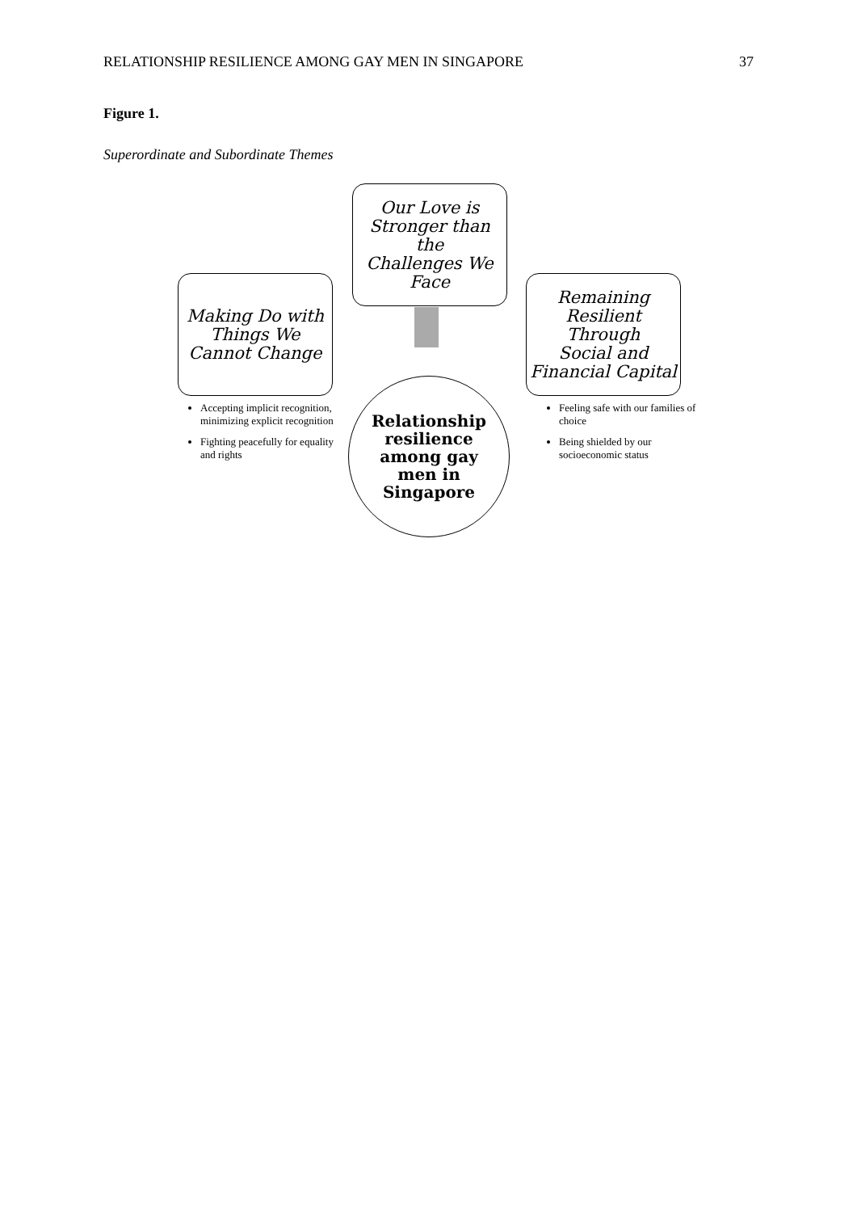RELATIONSHIP RESILIENCE AMONG GAY MEN IN SINGAPORE 37
Figure 1.
Superordinate and Subordinate Themes
Our Love is
Stronger than the
Challenges We
Face
Making Do with
Things We
Cannot Change
Remaining
Resilient Through
Social and
Financial Capital
Relationship
resilience
among gay
men in
Singapore
Accepting implicit recognition, minimizing explicit recognition
Fighting peacefully for equality and rights
Feeling safe with our families of choice
Being shielded by our socioeconomic status